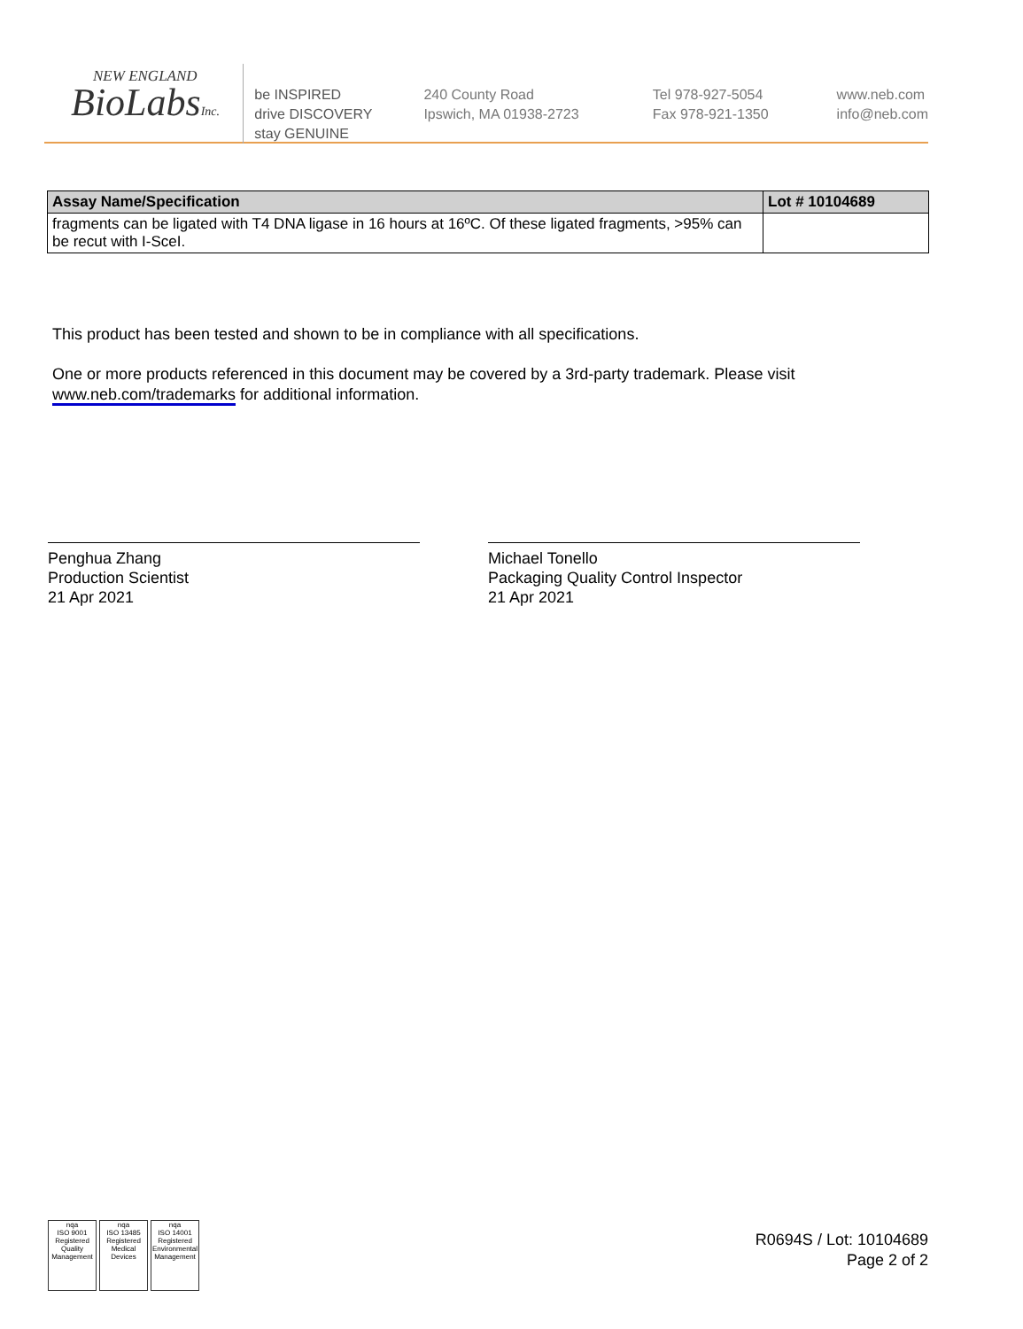NEW ENGLAND
BioLabsInc.
be INSPIRED
drive DISCOVERY
stay GENUINE
240 County Road
Ipswich, MA 01938-2723
Tel 978-927-5054
Fax 978-921-1350
www.neb.com
info@neb.com
| Assay Name/Specification | Lot # 10104689 |
| --- | --- |
| fragments can be ligated with T4 DNA ligase in 16 hours at 16ºC. Of these ligated fragments, >95% can be recut with I-SceI. | |
This product has been tested and shown to be in compliance with all specifications.
One or more products referenced in this document may be covered by a 3rd-party trademark. Please visit www.neb.com/trademarks for additional information.
Penghua Zhang
Production Scientist
21 Apr 2021
Michael Tonello
Packaging Quality Control Inspector
21 Apr 2021
nqa
ISO 9001
Registered
Quality Management
nqa
ISO 13485
Registered
Medical Devices
nqa
ISO 14001
Registered
Environmental Management
R0694S / Lot: 10104689
Page 2 of 2